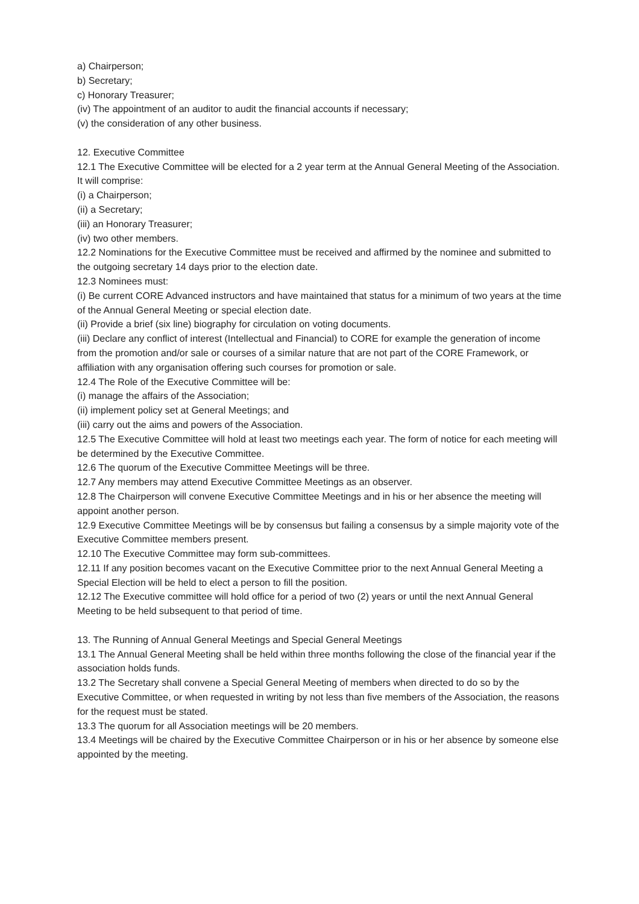a) Chairperson;
b) Secretary;
c) Honorary Treasurer;
(iv) The appointment of an auditor to audit the financial accounts if necessary;
(v) the consideration of any other business.
12. Executive Committee
12.1 The Executive Committee will be elected for a 2 year term at the Annual General Meeting of the Association. It will comprise:
(i) a Chairperson;
(ii) a Secretary;
(iii) an Honorary Treasurer;
(iv) two other members.
12.2 Nominations for the Executive Committee must be received and affirmed by the nominee and submitted to the outgoing secretary 14 days prior to the election date.
12.3 Nominees must:
(i) Be current CORE Advanced instructors and have maintained that status for a minimum of two years at the time of the Annual General Meeting or special election date.
(ii) Provide a brief (six line) biography for circulation on voting documents.
(iii) Declare any conflict of interest (Intellectual and Financial) to CORE for example the generation of income from the promotion and/or sale or courses of a similar nature that are not part of the CORE Framework, or affiliation with any organisation offering such courses for promotion or sale.
12.4 The Role of the Executive Committee will be:
(i) manage the affairs of the Association;
(ii) implement policy set at General Meetings; and
(iii) carry out the aims and powers of the Association.
12.5 The Executive Committee will hold at least two meetings each year. The form of notice for each meeting will be determined by the Executive Committee.
12.6 The quorum of the Executive Committee Meetings will be three.
12.7 Any members may attend Executive Committee Meetings as an observer.
12.8 The Chairperson will convene Executive Committee Meetings and in his or her absence the meeting will appoint another person.
12.9 Executive Committee Meetings will be by consensus but failing a consensus by a simple majority vote of the Executive Committee members present.
12.10 The Executive Committee may form sub-committees.
12.11 If any position becomes vacant on the Executive Committee prior to the next Annual General Meeting a Special Election will be held to elect a person to fill the position.
12.12 The Executive committee will hold office for a period of two (2) years or until the next Annual General Meeting to be held subsequent to that period of time.
13. The Running of Annual General Meetings and Special General Meetings
13.1 The Annual General Meeting shall be held within three months following the close of the financial year if the association holds funds.
13.2 The Secretary shall convene a Special General Meeting of members when directed to do so by the Executive Committee, or when requested in writing by not less than five members of the Association, the reasons for the request must be stated.
13.3 The quorum for all Association meetings will be 20 members.
13.4 Meetings will be chaired by the Executive Committee Chairperson or in his or her absence by someone else appointed by the meeting.